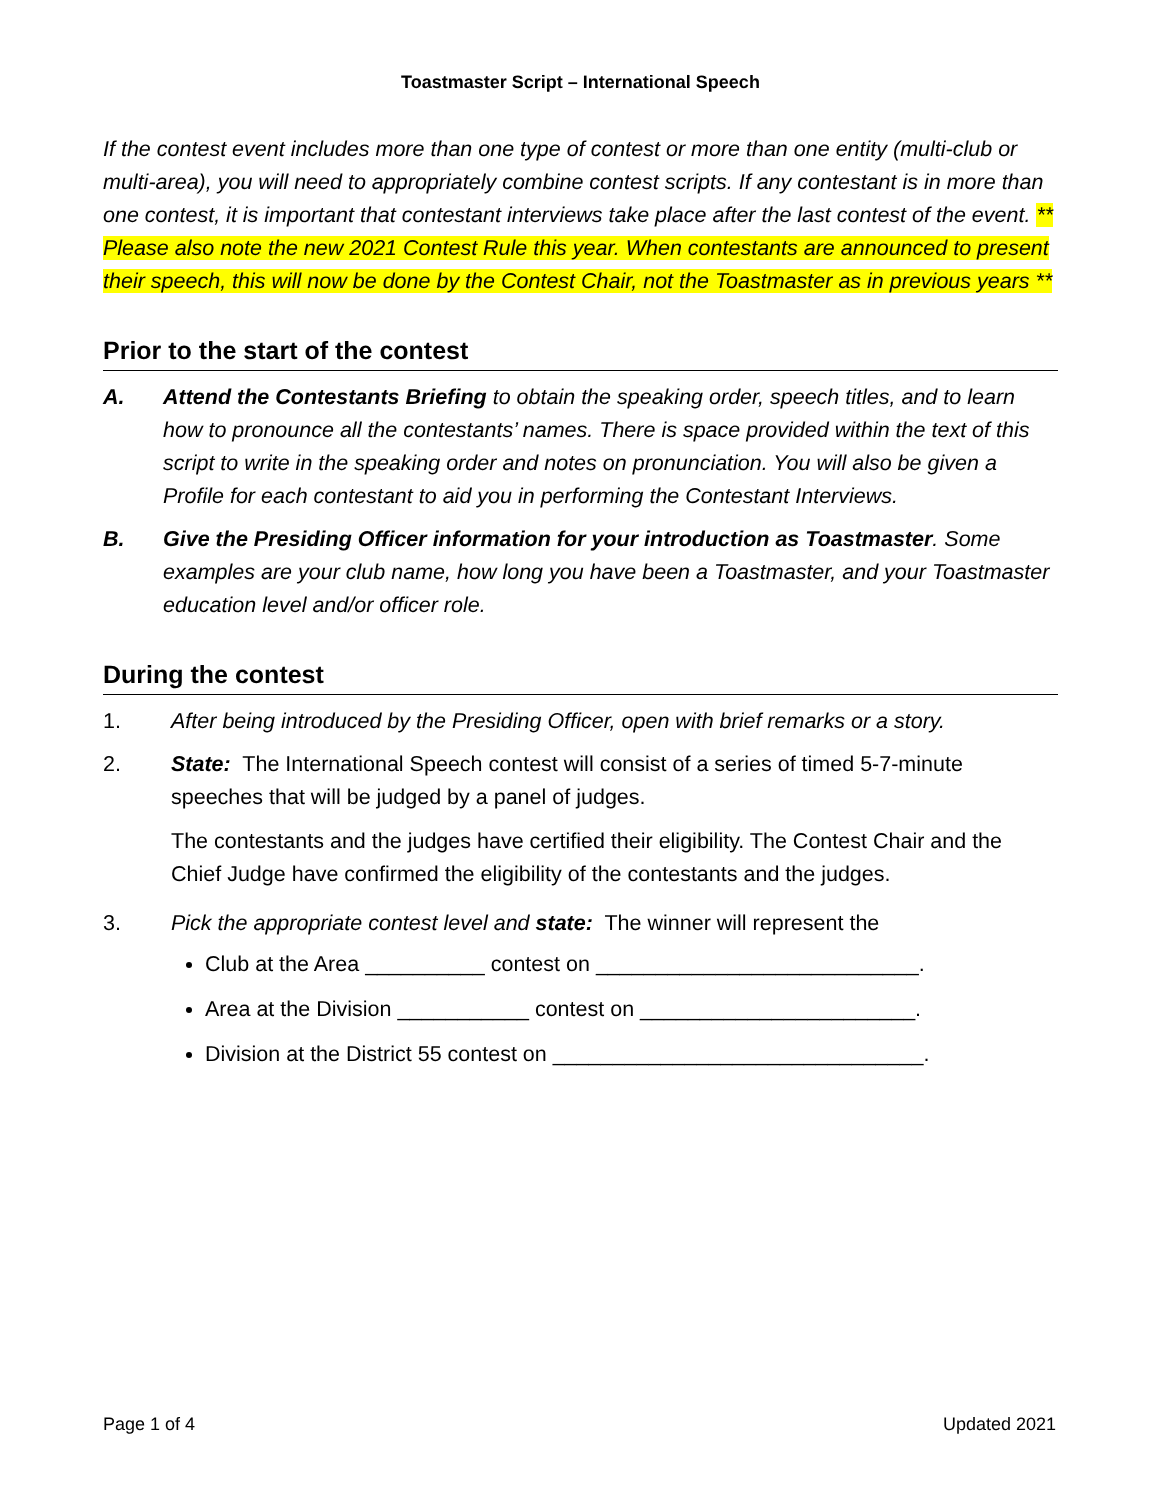Toastmaster Script – International Speech
If the contest event includes more than one type of contest or more than one entity (multi-club or multi-area), you will need to appropriately combine contest scripts. If any contestant is in more than one contest, it is important that contestant interviews take place after the last contest of the event. ** Please also note the new 2021 Contest Rule this year. When contestants are announced to present their speech, this will now be done by the Contest Chair, not the Toastmaster as in previous years **
Prior to the start of the contest
A. Attend the Contestants Briefing to obtain the speaking order, speech titles, and to learn how to pronounce all the contestants’ names. There is space provided within the text of this script to write in the speaking order and notes on pronunciation. You will also be given a Profile for each contestant to aid you in performing the Contestant Interviews.
B. Give the Presiding Officer information for your introduction as Toastmaster. Some examples are your club name, how long you have been a Toastmaster, and your Toastmaster education level and/or officer role.
During the contest
1. After being introduced by the Presiding Officer, open with brief remarks or a story.
2. State: The International Speech contest will consist of a series of timed 5-7-minute speeches that will be judged by a panel of judges.
The contestants and the judges have certified their eligibility. The Contest Chair and the Chief Judge have confirmed the eligibility of the contestants and the judges.
3. Pick the appropriate contest level and state: The winner will represent the
Club at the Area __________ contest on ___________________________.
Area at the Division ___________ contest on _______________________.
Division at the District 55 contest on _______________________________.
Page 1 of 4 Updated 2021